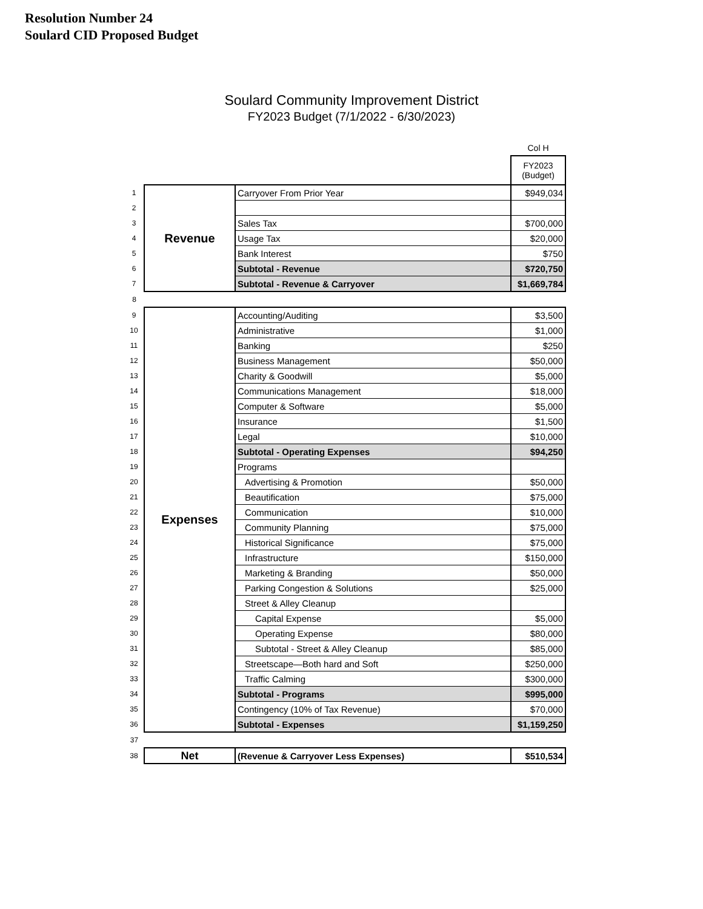Resolution Number 24
Soulard CID Proposed Budget
Soulard Community Improvement District
FY2023 Budget (7/1/2022 - 6/30/2023)
| | | | Col H |
| | | | FY2023 (Budget) |
| 1 | Revenue | Carryover From Prior Year | $949,034 |
| 2 | | | |
| 3 | | Sales Tax | $700,000 |
| 4 | | Usage Tax | $20,000 |
| 5 | | Bank Interest | $750 |
| 6 | | Subtotal - Revenue | $720,750 |
| 7 | | Subtotal - Revenue & Carryover | $1,669,784 |
| 8 | | | |
| 9 | Expenses | Accounting/Auditing | $3,500 |
| 10 | | Administrative | $1,000 |
| 11 | | Banking | $250 |
| 12 | | Business Management | $50,000 |
| 13 | | Charity & Goodwill | $5,000 |
| 14 | | Communications Management | $18,000 |
| 15 | | Computer & Software | $5,000 |
| 16 | | Insurance | $1,500 |
| 17 | | Legal | $10,000 |
| 18 | | Subtotal - Operating Expenses | $94,250 |
| 19 | | Programs | |
| 20 | | Advertising & Promotion | $50,000 |
| 21 | | Beautification | $75,000 |
| 22 | | Communication | $10,000 |
| 23 | | Community Planning | $75,000 |
| 24 | | Historical Significance | $75,000 |
| 25 | | Infrastructure | $150,000 |
| 26 | | Marketing & Branding | $50,000 |
| 27 | | Parking Congestion & Solutions | $25,000 |
| 28 | | Street & Alley Cleanup | |
| 29 | | Capital Expense | $5,000 |
| 30 | | Operating Expense | $80,000 |
| 31 | | Subtotal - Street & Alley Cleanup | $85,000 |
| 32 | | Streetscape—Both hard and Soft | $250,000 |
| 33 | | Traffic Calming | $300,000 |
| 34 | | Subtotal - Programs | $995,000 |
| 35 | | Contingency (10% of Tax Revenue) | $70,000 |
| 36 | | Subtotal - Expenses | $1,159,250 |
| 37 | | | |
| 38 | Net | (Revenue & Carryover Less Expenses) | $510,534 |